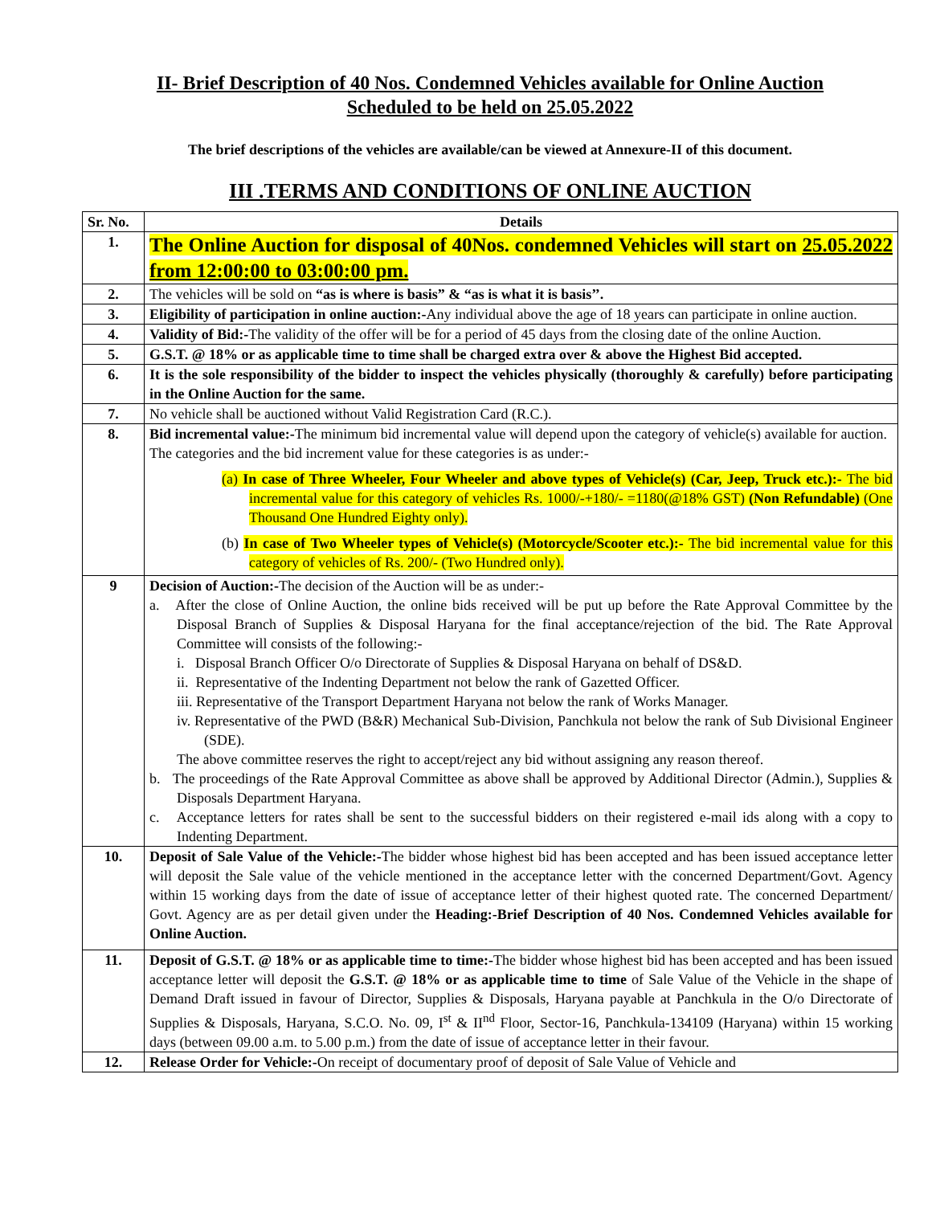II- Brief Description of 40 Nos. Condemned Vehicles available for Online Auction
Scheduled to be held on 25.05.2022
The brief descriptions of the vehicles are available/can be viewed at Annexure-II of this document.
III .TERMS AND CONDITIONS OF ONLINE AUCTION
| Sr. No. | Details |
| --- | --- |
| 1. | The Online Auction for disposal of 40Nos. condemned Vehicles will start on 25.05.2022 from 12:00:00 to 03:00:00 pm. |
| 2. | The vehicles will be sold on “as is where is basis” & “as is what it is basis’’. |
| 3. | Eligibility of participation in online auction:- Any individual above the age of 18 years can participate in online auction. |
| 4. | Validity of Bid:- The validity of the offer will be for a period of 45 days from the closing date of the online Auction. |
| 5. | G.S.T. @ 18% or as applicable time to time shall be charged extra over & above the Highest Bid accepted. |
| 6. | It is the sole responsibility of the bidder to inspect the vehicles physically (thoroughly & carefully) before participating in the Online Auction for the same. |
| 7. | No vehicle shall be auctioned without Valid Registration Card (R.C.). |
| 8. | Bid incremental value:- The minimum bid incremental value will depend upon the category of vehicle(s) available for auction. The categories and the bid increment value for these categories is as under:- (a) In case of Three Wheeler, Four Wheeler and above types of Vehicle(s) (Car, Jeep, Truck etc.):- The bid incremental value for this category of vehicles Rs. 1000/-+180/- =1180(@18% GST) (Non Refundable) (One Thousand One Hundred Eighty only). (b) In case of Two Wheeler types of Vehicle(s) (Motorcycle/Scooter etc.):- The bid incremental value for this category of vehicles of Rs. 200/- (Two Hundred only). |
| 9 | Decision of Auction:- The decision of the Auction will be as under:- a. After the close of Online Auction, the online bids received will be put up before the Rate Approval Committee by the Disposal Branch of Supplies & Disposal Haryana for the final acceptance/rejection of the bid. The Rate Approval Committee will consists of the following:- i. Disposal Branch Officer O/o Directorate of Supplies & Disposal Haryana on behalf of DS&D. ii. Representative of the Indenting Department not below the rank of Gazetted Officer. iii. Representative of the Transport Department Haryana not below the rank of Works Manager. iv. Representative of the PWD (B&R) Mechanical Sub-Division, Panchkula not below the rank of Sub Divisional Engineer (SDE). The above committee reserves the right to accept/reject any bid without assigning any reason thereof. b. The proceedings of the Rate Approval Committee as above shall be approved by Additional Director (Admin.), Supplies & Disposals Department Haryana. c. Acceptance letters for rates shall be sent to the successful bidders on their registered e-mail ids along with a copy to Indenting Department. |
| 10. | Deposit of Sale Value of the Vehicle:- The bidder whose highest bid has been accepted and has been issued acceptance letter will deposit the Sale value of the vehicle mentioned in the acceptance letter with the concerned Department/Govt. Agency within 15 working days from the date of issue of acceptance letter of their highest quoted rate. The concerned Department/ Govt. Agency are as per detail given under the Heading:-Brief Description of 40 Nos. Condemned Vehicles available for Online Auction. |
| 11. | Deposit of G.S.T. @ 18% or as applicable time to time:- The bidder whose highest bid has been accepted and has been issued acceptance letter will deposit the G.S.T. @ 18% or as applicable time to time of Sale Value of the Vehicle in the shape of Demand Draft issued in favour of Director, Supplies & Disposals, Haryana payable at Panchkula in the O/o Directorate of Supplies & Disposals, Haryana, S.C.O. No. 09, I<sup>st</sup> & II<sup>nd</sup> Floor, Sector-16, Panchkula-134109 (Haryana) within 15 working days (between 09.00 a.m. to 5.00 p.m.) from the date of issue of acceptance letter in their favour. |
| 12. | Release Order for Vehicle:- On receipt of documentary proof of deposit of Sale Value of Vehicle and |